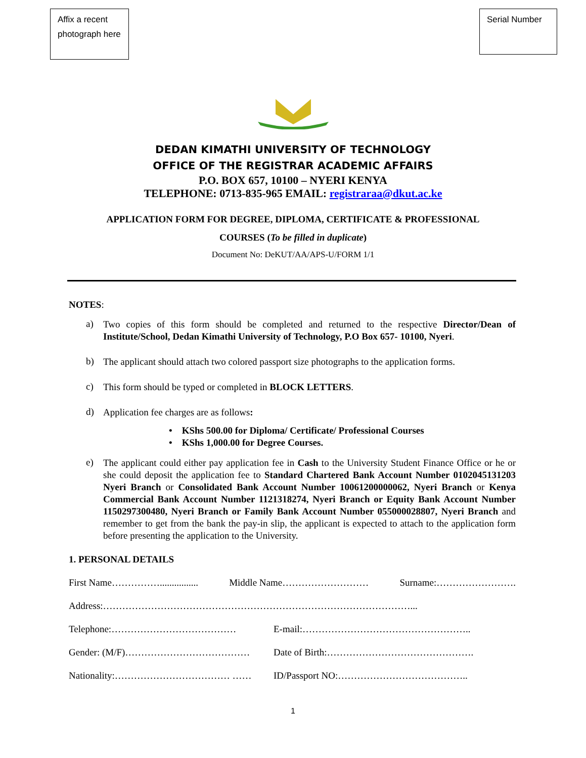Affix a recent photograph here
Serial Number
DEDAN KIMATHI UNIVERSITY OF TECHNOLOGY
OFFICE OF THE REGISTRAR ACADEMIC AFFAIRS
P.O. BOX 657, 10100 – NYERI KENYA
TELEPHONE: 0713-835-965 EMAIL: registraraa@dkut.ac.ke
APPLICATION FORM FOR DEGREE, DIPLOMA, CERTIFICATE & PROFESSIONAL
COURSES (To be filled in duplicate)
Document No: DeKUT/AA/APS-U/FORM 1/1
NOTES:
a) Two copies of this form should be completed and returned to the respective Director/Dean of Institute/School, Dedan Kimathi University of Technology, P.O Box 657- 10100, Nyeri.
b) The applicant should attach two colored passport size photographs to the application forms.
c) This form should be typed or completed in BLOCK LETTERS.
d) Application fee charges are as follows:
• KShs 500.00 for Diploma/ Certificate/ Professional Courses
• KShs 1,000.00 for Degree Courses.
e) The applicant could either pay application fee in Cash to the University Student Finance Office or he or she could deposit the application fee to Standard Chartered Bank Account Number 0102045131203 Nyeri Branch or Consolidated Bank Account Number 10061200000062, Nyeri Branch or Kenya Commercial Bank Account Number 1121318274, Nyeri Branch or Equity Bank Account Number 1150297300480, Nyeri Branch or Family Bank Account Number 055000028807, Nyeri Branch and remember to get from the bank the pay-in slip, the applicant is expected to attach to the application form before presenting the application to the University.
1. PERSONAL DETAILS
First Name……………................ Middle Name……………………… Surname:…………………….
Address:……………………………………………………………………………………...
Telephone:………………………………… E-mail:……………………………………………..
Gender: (M/F)………………………………… Date of Birth:……………………………………….
Nationality:……………………………… …… ID/Passport NO:…………………………………..
1